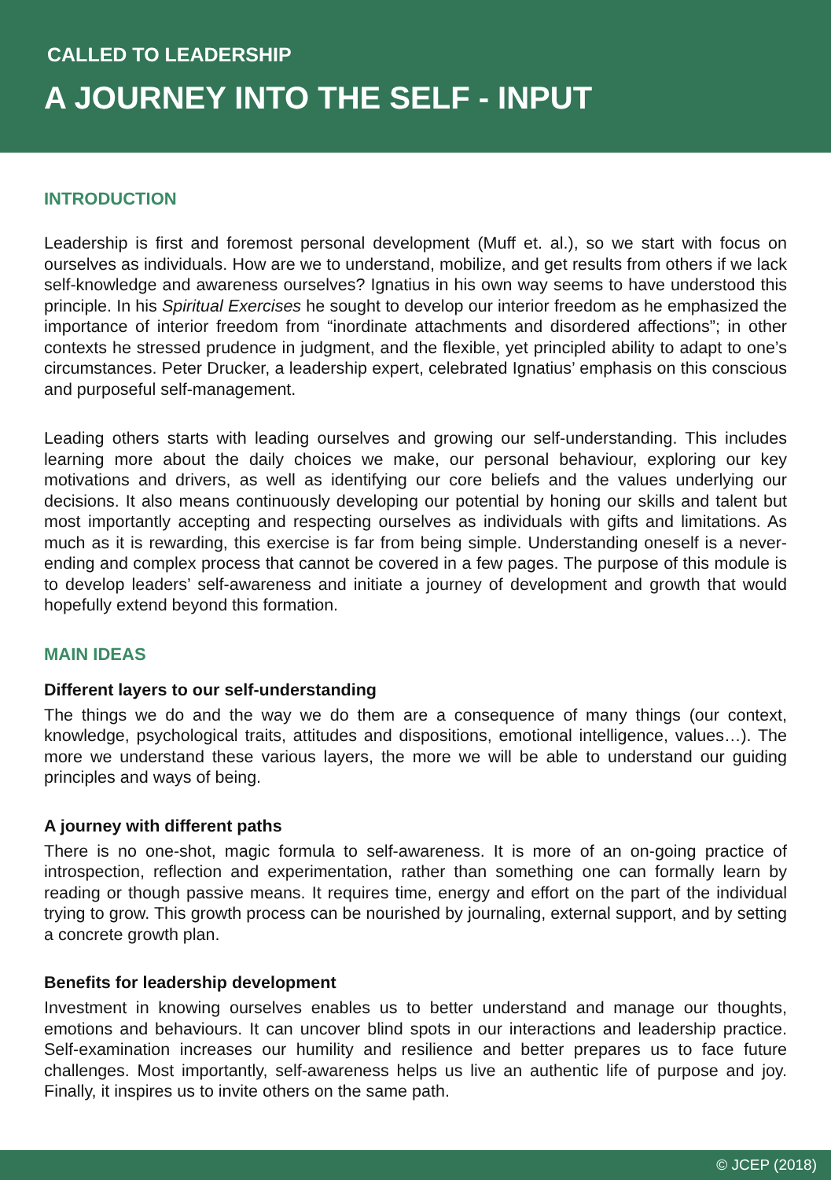CALLED TO LEADERSHIP
A JOURNEY INTO THE SELF - INPUT
INTRODUCTION
Leadership is first and foremost personal development (Muff et. al.), so we start with focus on ourselves as individuals. How are we to understand, mobilize, and get results from others if we lack self-knowledge and awareness ourselves? Ignatius in his own way seems to have understood this principle. In his Spiritual Exercises he sought to develop our interior freedom as he emphasized the importance of interior freedom from “inordinate attachments and disordered affections”; in other contexts he stressed prudence in judgment, and the flexible, yet principled ability to adapt to one’s circumstances. Peter Drucker, a leadership expert, celebrated Ignatius’ emphasis on this conscious and purposeful self-management.
Leading others starts with leading ourselves and growing our self-understanding. This includes learning more about the daily choices we make, our personal behaviour, exploring our key motivations and drivers, as well as identifying our core beliefs and the values underlying our decisions. It also means continuously developing our potential by honing our skills and talent but most importantly accepting and respecting ourselves as individuals with gifts and limitations. As much as it is rewarding, this exercise is far from being simple. Understanding oneself is a never-ending and complex process that cannot be covered in a few pages. The purpose of this module is to develop leaders’ self-awareness and initiate a journey of development and growth that would hopefully extend beyond this formation.
MAIN IDEAS
Different layers to our self-understanding
The things we do and the way we do them are a consequence of many things (our context, knowledge, psychological traits, attitudes and dispositions, emotional intelligence, values…). The more we understand these various layers, the more we will be able to understand our guiding principles and ways of being.
A journey with different paths
There is no one-shot, magic formula to self-awareness. It is more of an on-going practice of introspection, reflection and experimentation, rather than something one can formally learn by reading or though passive means. It requires time, energy and effort on the part of the individual trying to grow. This growth process can be nourished by journaling, external support, and by setting a concrete growth plan.
Benefits for leadership development
Investment in knowing ourselves enables us to better understand and manage our thoughts, emotions and behaviours. It can uncover blind spots in our interactions and leadership practice. Self-examination increases our humility and resilience and better prepares us to face future challenges. Most importantly, self-awareness helps us live an authentic life of purpose and joy. Finally, it inspires us to invite others on the same path.
© JCEP (2018)